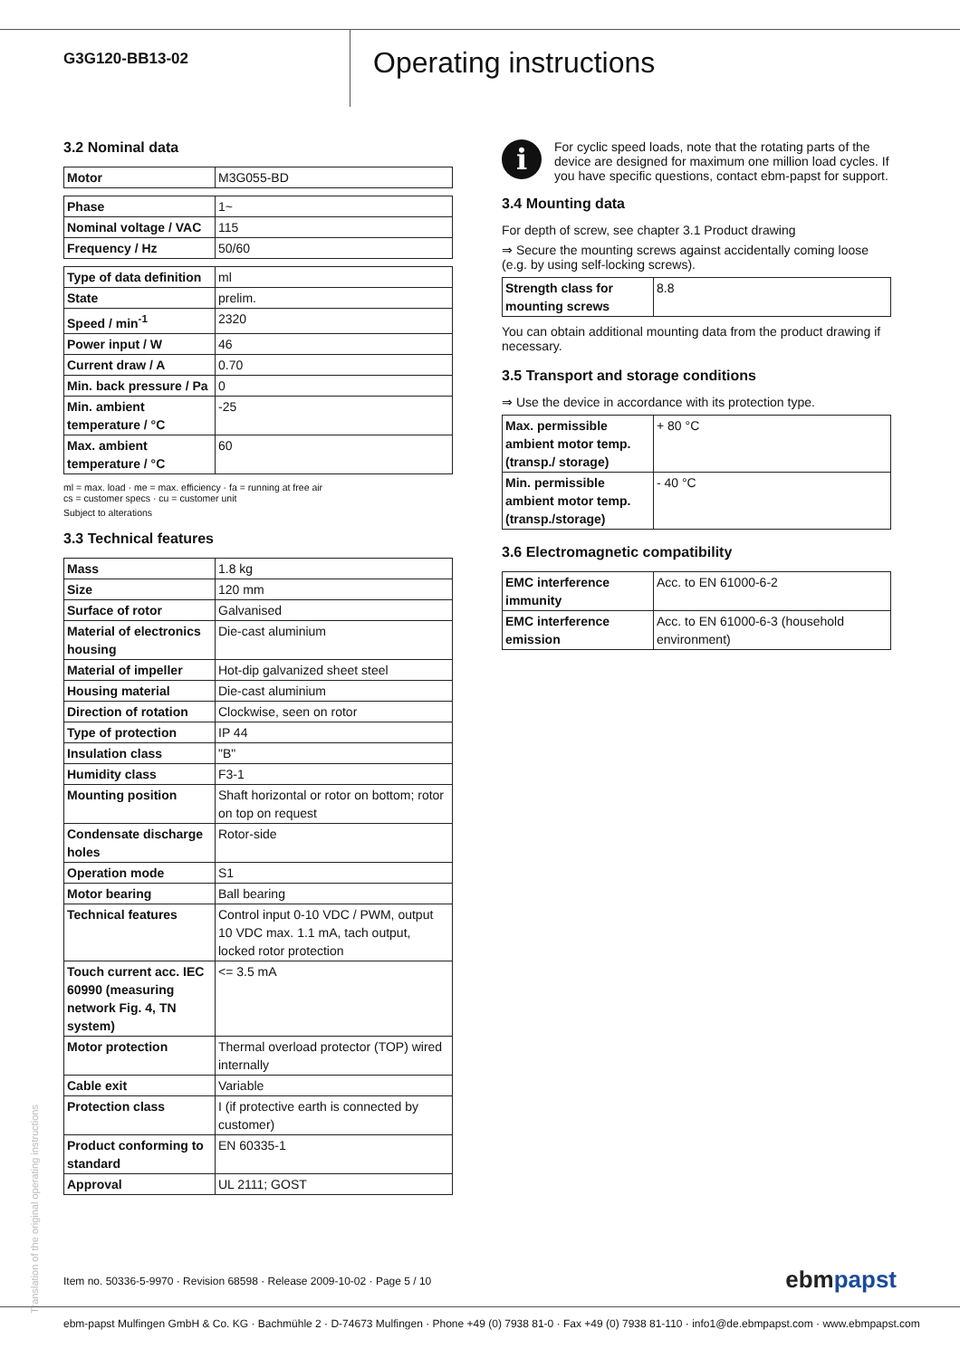G3G120-BB13-02
Operating instructions
3.2 Nominal data
| Motor | M3G055-BD |
| Phase | 1~ |
| Nominal voltage / VAC | 115 |
| Frequency / Hz | 50/60 |
| Type of data definition | ml |
| State | prelim. |
| Speed / min<sup>-1</sup> | 2320 |
| Power input / W | 46 |
| Current draw / A | 0.70 |
| Min. back pressure / Pa | 0 |
| Min. ambient temperature / °C | -25 |
| Max. ambient temperature / °C | 60 |
ml = max. load · me = max. efficiency · fa = running at free air
cs = customer specs · cu = customer unit
Subject to alterations
3.3 Technical features
| Mass | 1.8 kg |
| Size | 120 mm |
| Surface of rotor | Galvanised |
| Material of electronics housing | Die-cast aluminium |
| Material of impeller | Hot-dip galvanized sheet steel |
| Housing material | Die-cast aluminium |
| Direction of rotation | Clockwise, seen on rotor |
| Type of protection | IP 44 |
| Insulation class | "B" |
| Humidity class | F3-1 |
| Mounting position | Shaft horizontal or rotor on bottom; rotor on top on request |
| Condensate discharge holes | Rotor-side |
| Operation mode | S1 |
| Motor bearing | Ball bearing |
| Technical features | Control input 0-10 VDC / PWM, output 10 VDC max. 1.1 mA, tach output, locked rotor protection |
| Touch current acc. IEC 60990 (measuring network Fig. 4, TN system) | <= 3.5 mA |
| Motor protection | Thermal overload protector (TOP) wired internally |
| Cable exit | Variable |
| Protection class | I (if protective earth is connected by customer) |
| Product conforming to standard | EN 60335-1 |
| Approval | UL 2111; GOST |
i
For cyclic speed loads, note that the rotating parts of the device are designed for maximum one million load cycles. If you have specific questions, contact ebm-papst for support.
3.4 Mounting data
For depth of screw, see chapter 3.1 Product drawing
⇒ Secure the mounting screws against accidentally coming loose (e.g. by using self-locking screws).
| Strength class for mounting screws | 8.8 |
You can obtain additional mounting data from the product drawing if necessary.
3.5 Transport and storage conditions
⇒ Use the device in accordance with its protection type.
| Max. permissible ambient motor temp. (transp./ storage) | + 80 °C |
| Min. permissible ambient motor temp. (transp./storage) | - 40 °C |
3.6 Electromagnetic compatibility
| EMC interference immunity | Acc. to EN 61000-6-2 |
| EMC interference emission | Acc. to EN 61000-6-3 (household environment) |
Translation of the original operating instructions
Item no. 50336-5-9970 · Revision 68598 · Release 2009-10-02 · Page 5 / 10
ebmpapst
ebm-papst Mulfingen GmbH & Co. KG · Bachmühle 2 · D-74673 Mulfingen · Phone +49 (0) 7938 81-0 · Fax +49 (0) 7938 81-110 · info1@de.ebmpapst.com · www.ebmpapst.com